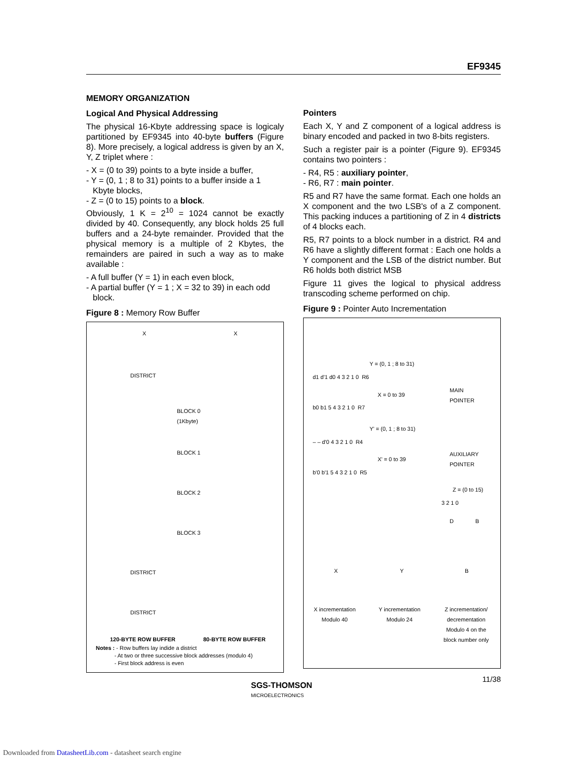EF9345
MEMORY ORGANIZATION
Logical And Physical Addressing
The physical 16-Kbyte addressing space is logicaly partitioned by EF9345 into 40-byte buffers (Figure 8). More precisely, a logical address is given by an X, Y, Z triplet where :
- X = (0 to 39) points to a byte inside a buffer,
- Y = (0, 1 ; 8 to 31) points to a buffer inside a 1 Kbyte blocks,
- Z = (0 to 15) points to a block.
Obviously, 1 K = 2<sup>10</sup> = 1024 cannot be exactly divided by 40. Consequently, any block holds 25 full buffers and a 24-byte remainder. Provided that the physical memory is a multiple of 2 Kbytes, the remainders are paired in such a way as to make available :
- A full buffer (Y = 1) in each even block,
- A partial buffer (Y = 1 ; X = 32 to 39) in each odd block.
Figure 8 : Memory Row Buffer
X X
DISTRICT
BLOCK 0
(1Kbyte)
BLOCK 1
BLOCK 2
BLOCK 3
DISTRICT
DISTRICT
120-BYTE ROW BUFFER 80-BYTE ROW BUFFER
Notes : - Row buffers lay indide a district
- At two or three successive block addresses (modulo 4)
- First block address is even
Pointers
Each X, Y and Z component of a logical address is binary encoded and packed in two 8-bits registers.
Such a register pair is a pointer (Figure 9). EF9345 contains two pointers :
- R4, R5 : auxiliary pointer,
- R6, R7 : main pointer.
R5 and R7 have the same format. Each one holds an X component and the two LSB's of a Z component. This packing induces a partitioning of Z in 4 districts of 4 blocks each.
R5, R7 points to a block number in a district. R4 and R6 have a slightly different format : Each one holds a Y component and the LSB of the district number. But R6 holds both district MSB
Figure 11 gives the logical to physical address transcoding scheme performed on chip.
Figure 9 : Pointer Auto Incrementation
Y = (0, 1 ; 8 to 31)
d1 d'1 d0 4 3 2 1 0 R6
MAIN
POINTER X = 0 to 39
b0 b1 5 4 3 2 1 0 R7
Y' = (0, 1 ; 8 to 31)
– – d'0 4 3 2 1 0 R4
AUXILIARY
POINTER X' = 0 to 39
b'0 b'1 5 4 3 2 1 0 R5
Z = (0 to 15)
3 2 1 0
D B
X Y B
X incrementation
Modulo 40
Y incrementation
Modulo 24
Z incrementation/
decrementation
Modulo 4 on the
block number only
11/38
SGS-THOMSON
MICROELECTRONICS
Downloaded from DatasheetLib.com - datasheet search engine